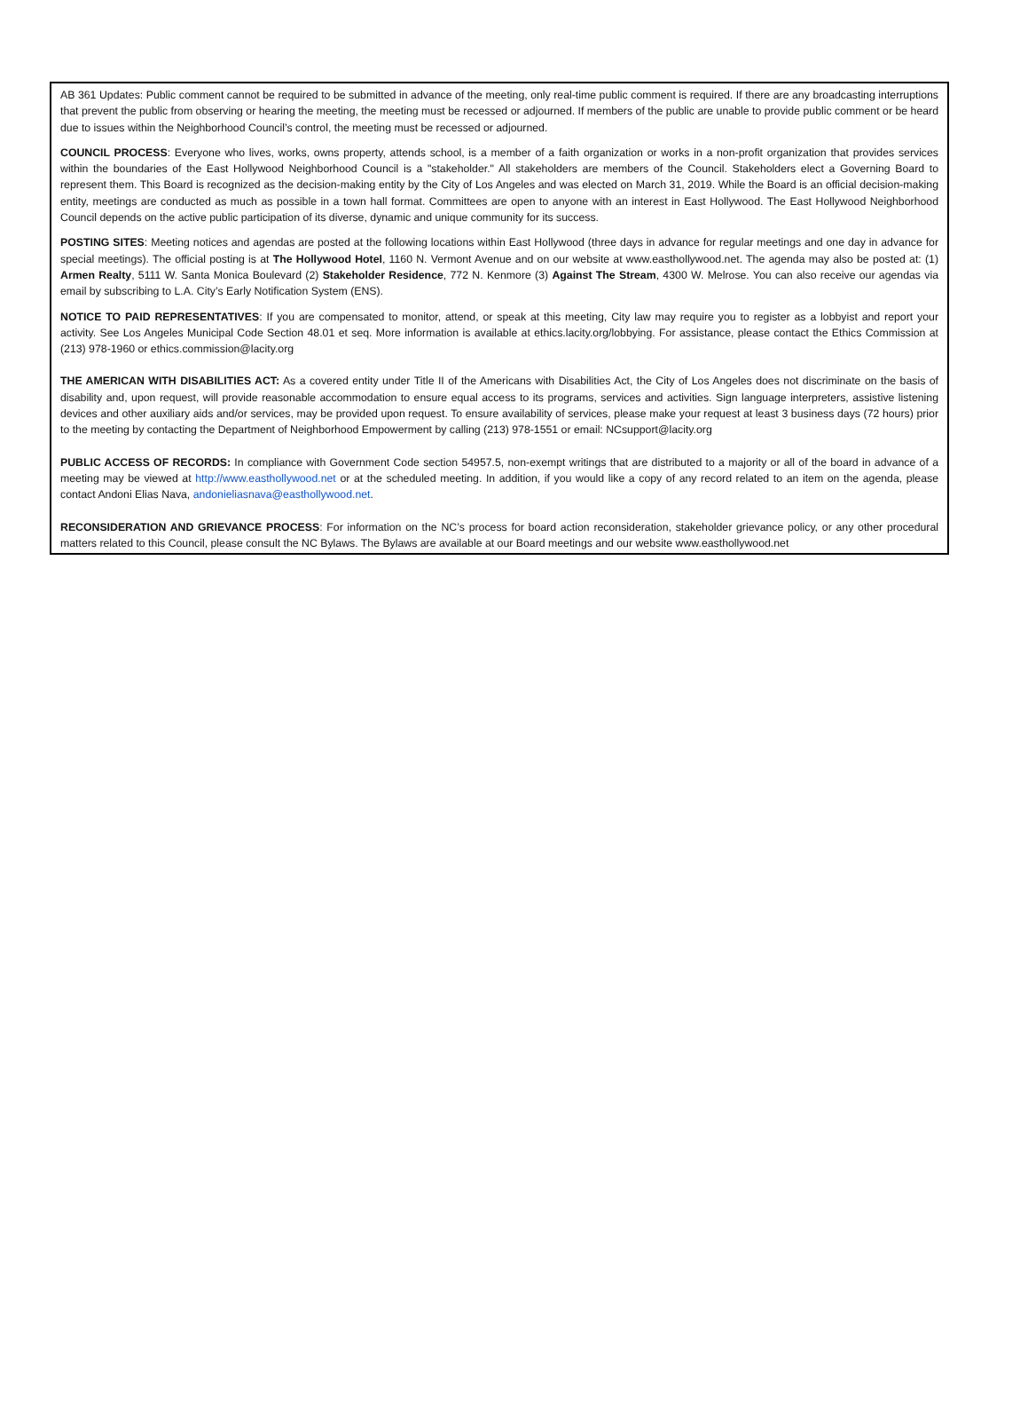AB 361 Updates: Public comment cannot be required to be submitted in advance of the meeting, only real-time public comment is required. If there are any broadcasting interruptions that prevent the public from observing or hearing the meeting, the meeting must be recessed or adjourned. If members of the public are unable to provide public comment or be heard due to issues within the Neighborhood Council’s control, the meeting must be recessed or adjourned.
COUNCIL PROCESS: Everyone who lives, works, owns property, attends school, is a member of a faith organization or works in a non-profit organization that provides services within the boundaries of the East Hollywood Neighborhood Council is a "stakeholder." All stakeholders are members of the Council. Stakeholders elect a Governing Board to represent them. This Board is recognized as the decision-making entity by the City of Los Angeles and was elected on March 31, 2019. While the Board is an official decision-making entity, meetings are conducted as much as possible in a town hall format. Committees are open to anyone with an interest in East Hollywood. The East Hollywood Neighborhood Council depends on the active public participation of its diverse, dynamic and unique community for its success.
POSTING SITES: Meeting notices and agendas are posted at the following locations within East Hollywood (three days in advance for regular meetings and one day in advance for special meetings). The official posting is at The Hollywood Hotel, 1160 N. Vermont Avenue and on our website at www.easthollywood.net. The agenda may also be posted at: (1) Armen Realty, 5111 W. Santa Monica Boulevard (2) Stakeholder Residence, 772 N. Kenmore (3) Against The Stream, 4300 W. Melrose. You can also receive our agendas via email by subscribing to L.A. City’s Early Notification System (ENS).
NOTICE TO PAID REPRESENTATIVES: If you are compensated to monitor, attend, or speak at this meeting, City law may require you to register as a lobbyist and report your activity. See Los Angeles Municipal Code Section 48.01 et seq. More information is available at ethics.lacity.org/lobbying. For assistance, please contact the Ethics Commission at (213) 978-1960 or ethics.commission@lacity.org
THE AMERICAN WITH DISABILITIES ACT: As a covered entity under Title II of the Americans with Disabilities Act, the City of Los Angeles does not discriminate on the basis of disability and, upon request, will provide reasonable accommodation to ensure equal access to its programs, services and activities. Sign language interpreters, assistive listening devices and other auxiliary aids and/or services, may be provided upon request. To ensure availability of services, please make your request at least 3 business days (72 hours) prior to the meeting by contacting the Department of Neighborhood Empowerment by calling (213) 978-1551 or email: NCsupport@lacity.org
PUBLIC ACCESS OF RECORDS: In compliance with Government Code section 54957.5, non-exempt writings that are distributed to a majority or all of the board in advance of a meeting may be viewed at http://www.easthollywood.net or at the scheduled meeting. In addition, if you would like a copy of any record related to an item on the agenda, please contact Andoni Elias Nava, andonieliasnava@easthollywood.net.
RECONSIDERATION AND GRIEVANCE PROCESS: For information on the NC’s process for board action reconsideration, stakeholder grievance policy, or any other procedural matters related to this Council, please consult the NC Bylaws. The Bylaws are available at our Board meetings and our website www.easthollywood.net